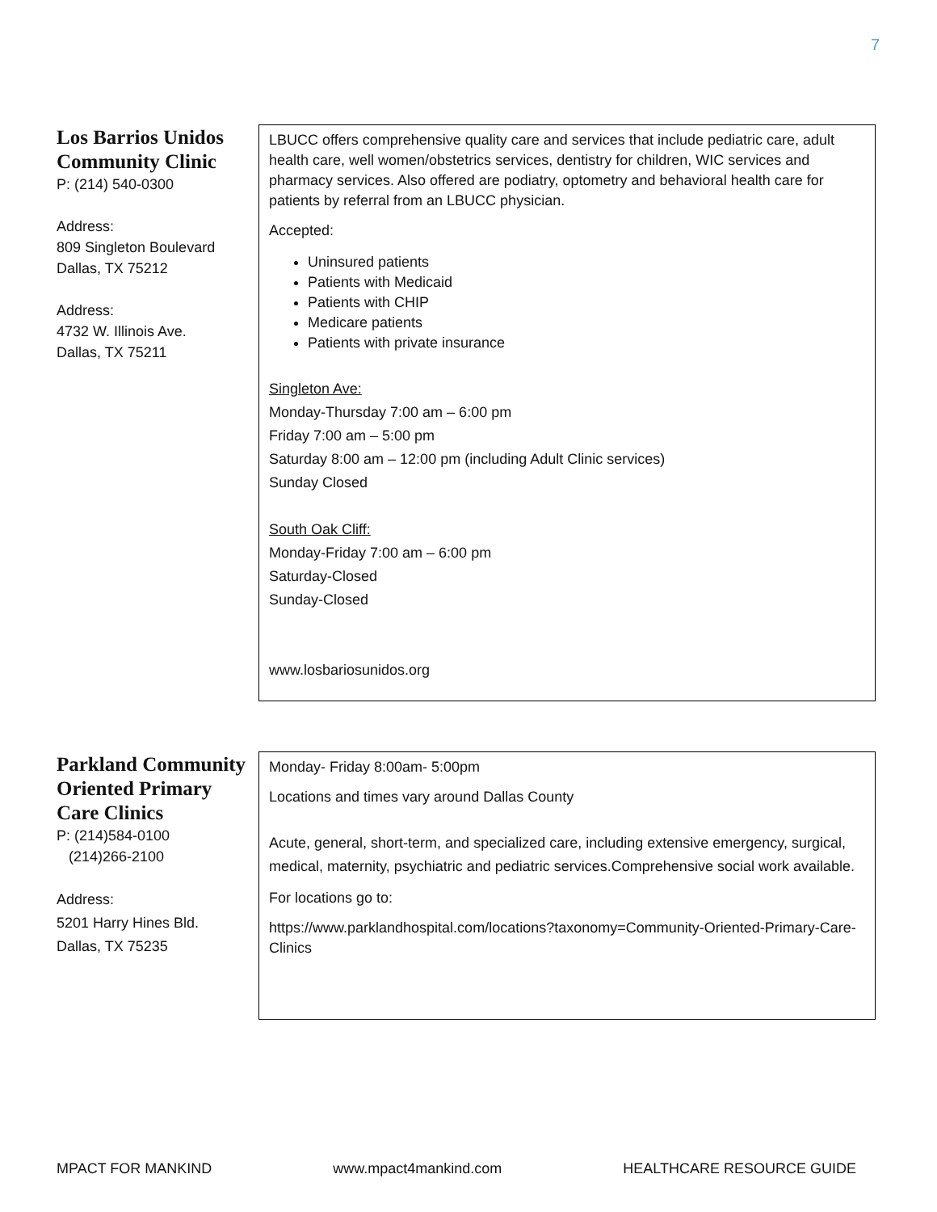7
| Los Barrios Unidos Community Clinic P: (214) 540-0300 Address: 809 Singleton Boulevard Dallas, TX 75212 Address: 4732 W. Illinois Ave. Dallas, TX 75211 | LBUCC offers comprehensive quality care and services that include pediatric care, adult health care, well women/obstetrics services, dentistry for children, WIC services and pharmacy services. Also offered are podiatry, optometry and behavioral health care for patients by referral from an LBUCC physician. Accepted: Uninsured patients Patients with Medicaid Patients with CHIP Medicare patients Patients with private insurance Singleton Ave: Monday-Thursday 7:00 am – 6:00 pm Friday 7:00 am – 5:00 pm Saturday 8:00 am – 12:00 pm (including Adult Clinic services) Sunday Closed South Oak Cliff: Monday-Friday 7:00 am – 6:00 pm Saturday-Closed Sunday-Closed www.losbariosunidos.org |
| Parkland Community Oriented Primary Care Clinics P: (214)584-0100 (214)266-2100 Address: 5201 Harry Hines Bld. Dallas, TX 75235 | Monday- Friday 8:00am- 5:00pm Locations and times vary around Dallas County Acute, general, short-term, and specialized care, including extensive emergency, surgical, medical, maternity, psychiatric and pediatric services.Comprehensive social work available. For locations go to: https://www.parklandhospital.com/locations?taxonomy=Community-Oriented-Primary-Care-Clinics |
MPACT FOR MANKIND www.mpact4mankind.com HEALTHCARE RESOURCE GUIDE